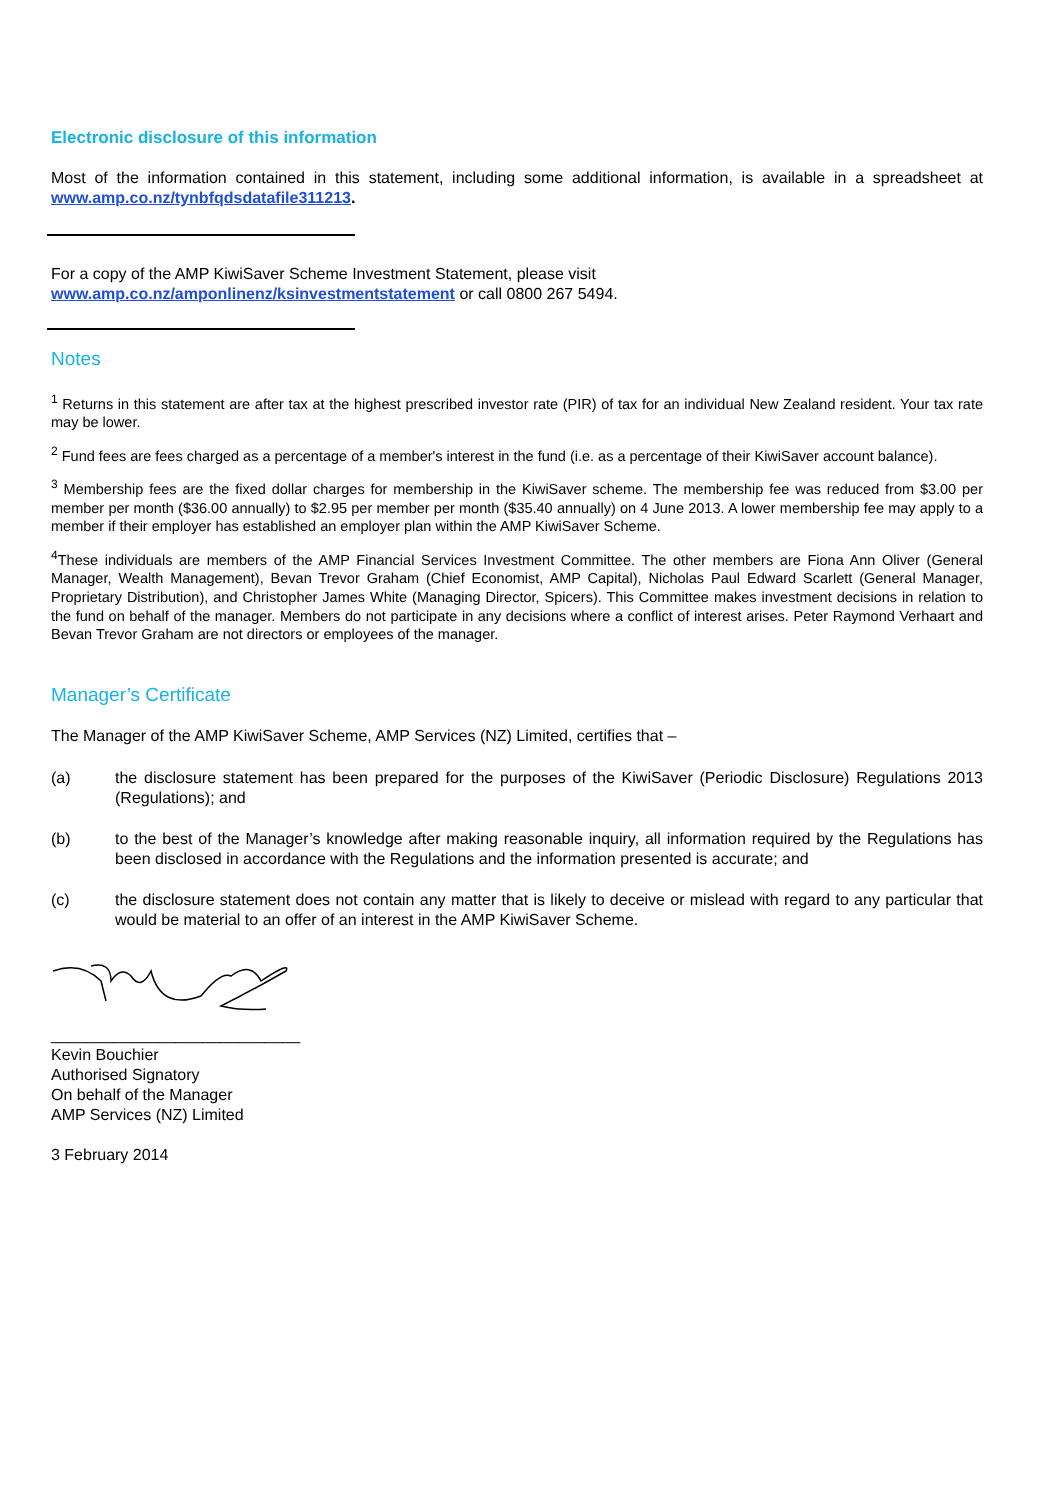Electronic disclosure of this information
Most of the information contained in this statement, including some additional information, is available in a spreadsheet at www.amp.co.nz/tynbfqdsdatafile311213.
For a copy of the AMP KiwiSaver Scheme Investment Statement, please visit
www.amp.co.nz/amponlinenz/ksinvestmentstatement or call 0800 267 5494.
Notes
<sup>1</sup> Returns in this statement are after tax at the highest prescribed investor rate (PIR) of tax for an individual New Zealand resident. Your tax rate may be lower.
<sup>2</sup> Fund fees are fees charged as a percentage of a member's interest in the fund (i.e. as a percentage of their KiwiSaver account balance).
<sup>3</sup> Membership fees are the fixed dollar charges for membership in the KiwiSaver scheme. The membership fee was reduced from $3.00 per member per month ($36.00 annually) to $2.95 per member per month ($35.40 annually) on 4 June 2013. A lower membership fee may apply to a member if their employer has established an employer plan within the AMP KiwiSaver Scheme.
<sup>4</sup> These individuals are members of the AMP Financial Services Investment Committee. The other members are Fiona Ann Oliver (General Manager, Wealth Management), Bevan Trevor Graham (Chief Economist, AMP Capital), Nicholas Paul Edward Scarlett (General Manager, Proprietary Distribution), and Christopher James White (Managing Director, Spicers). This Committee makes investment decisions in relation to the fund on behalf of the manager. Members do not participate in any decisions where a conflict of interest arises. Peter Raymond Verhaart and Bevan Trevor Graham are not directors or employees of the manager.
Manager’s Certificate
The Manager of the AMP KiwiSaver Scheme, AMP Services (NZ) Limited, certifies that –
(a) the disclosure statement has been prepared for the purposes of the KiwiSaver (Periodic Disclosure) Regulations 2013 (Regulations); and
(b) to the best of the Manager’s knowledge after making reasonable inquiry, all information required by the Regulations has been disclosed in accordance with the Regulations and the information presented is accurate; and
(c) the disclosure statement does not contain any matter that is likely to deceive or mislead with regard to any particular that would be material to an offer of an interest in the AMP KiwiSaver Scheme.
____________________________
Kevin Bouchier
Authorised Signatory
On behalf of the Manager
AMP Services (NZ) Limited
3 February 2014